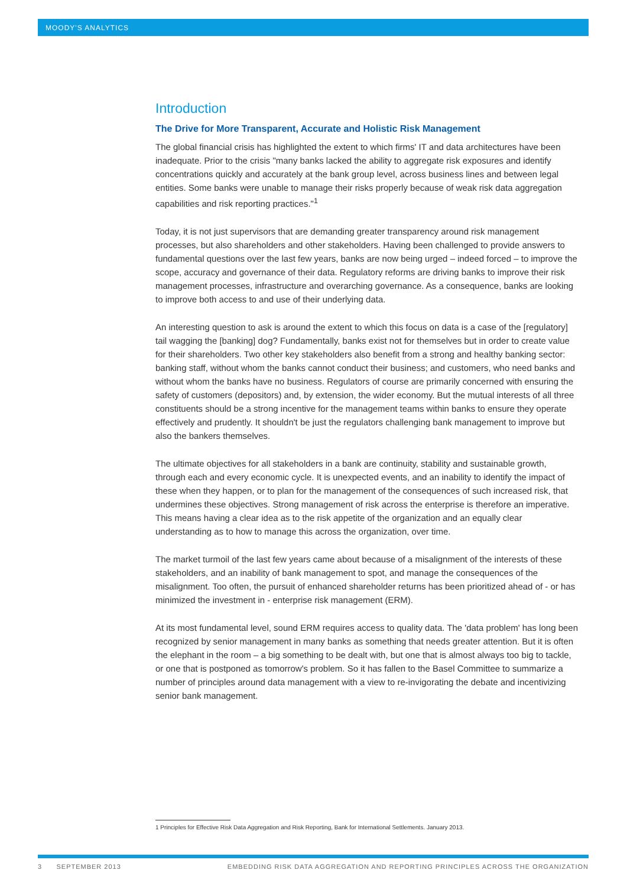MOODY'S ANALYTICS
Introduction
The Drive for More Transparent, Accurate and Holistic Risk Management
The global financial crisis has highlighted the extent to which firms' IT and data architectures have been inadequate. Prior to the crisis "many banks lacked the ability to aggregate risk exposures and identify concentrations quickly and accurately at the bank group level, across business lines and between legal entities. Some banks were unable to manage their risks properly because of weak risk data aggregation capabilities and risk reporting practices."<sup>1</sup>
Today, it is not just supervisors that are demanding greater transparency around risk management processes, but also shareholders and other stakeholders. Having been challenged to provide answers to fundamental questions over the last few years, banks are now being urged – indeed forced – to improve the scope, accuracy and governance of their data. Regulatory reforms are driving banks to improve their risk management processes, infrastructure and overarching governance. As a consequence, banks are looking to improve both access to and use of their underlying data.
An interesting question to ask is around the extent to which this focus on data is a case of the [regulatory] tail wagging the [banking] dog? Fundamentally, banks exist not for themselves but in order to create value for their shareholders. Two other key stakeholders also benefit from a strong and healthy banking sector: banking staff, without whom the banks cannot conduct their business; and customers, who need banks and without whom the banks have no business. Regulators of course are primarily concerned with ensuring the safety of customers (depositors) and, by extension, the wider economy. But the mutual interests of all three constituents should be a strong incentive for the management teams within banks to ensure they operate effectively and prudently. It shouldn't be just the regulators challenging bank management to improve but also the bankers themselves.
The ultimate objectives for all stakeholders in a bank are continuity, stability and sustainable growth, through each and every economic cycle. It is unexpected events, and an inability to identify the impact of these when they happen, or to plan for the management of the consequences of such increased risk, that undermines these objectives. Strong management of risk across the enterprise is therefore an imperative. This means having a clear idea as to the risk appetite of the organization and an equally clear understanding as to how to manage this across the organization, over time.
The market turmoil of the last few years came about because of a misalignment of the interests of these stakeholders, and an inability of bank management to spot, and manage the consequences of the misalignment. Too often, the pursuit of enhanced shareholder returns has been prioritized ahead of - or has minimized the investment in - enterprise risk management (ERM).
At its most fundamental level, sound ERM requires access to quality data. The 'data problem' has long been recognized by senior management in many banks as something that needs greater attention. But it is often the elephant in the room – a big something to be dealt with, but one that is almost always too big to tackle, or one that is postponed as tomorrow's problem. So it has fallen to the Basel Committee to summarize a number of principles around data management with a view to re-invigorating the debate and incentivizing senior bank management.
1 Principles for Effective Risk Data Aggregation and Risk Reporting, Bank for International Settlements. January 2013.
3 SEPTEMBER 2013 EMBEDDING RISK DATA AGGREGATION AND REPORTING PRINCIPLES ACROSS THE ORGANIZATION